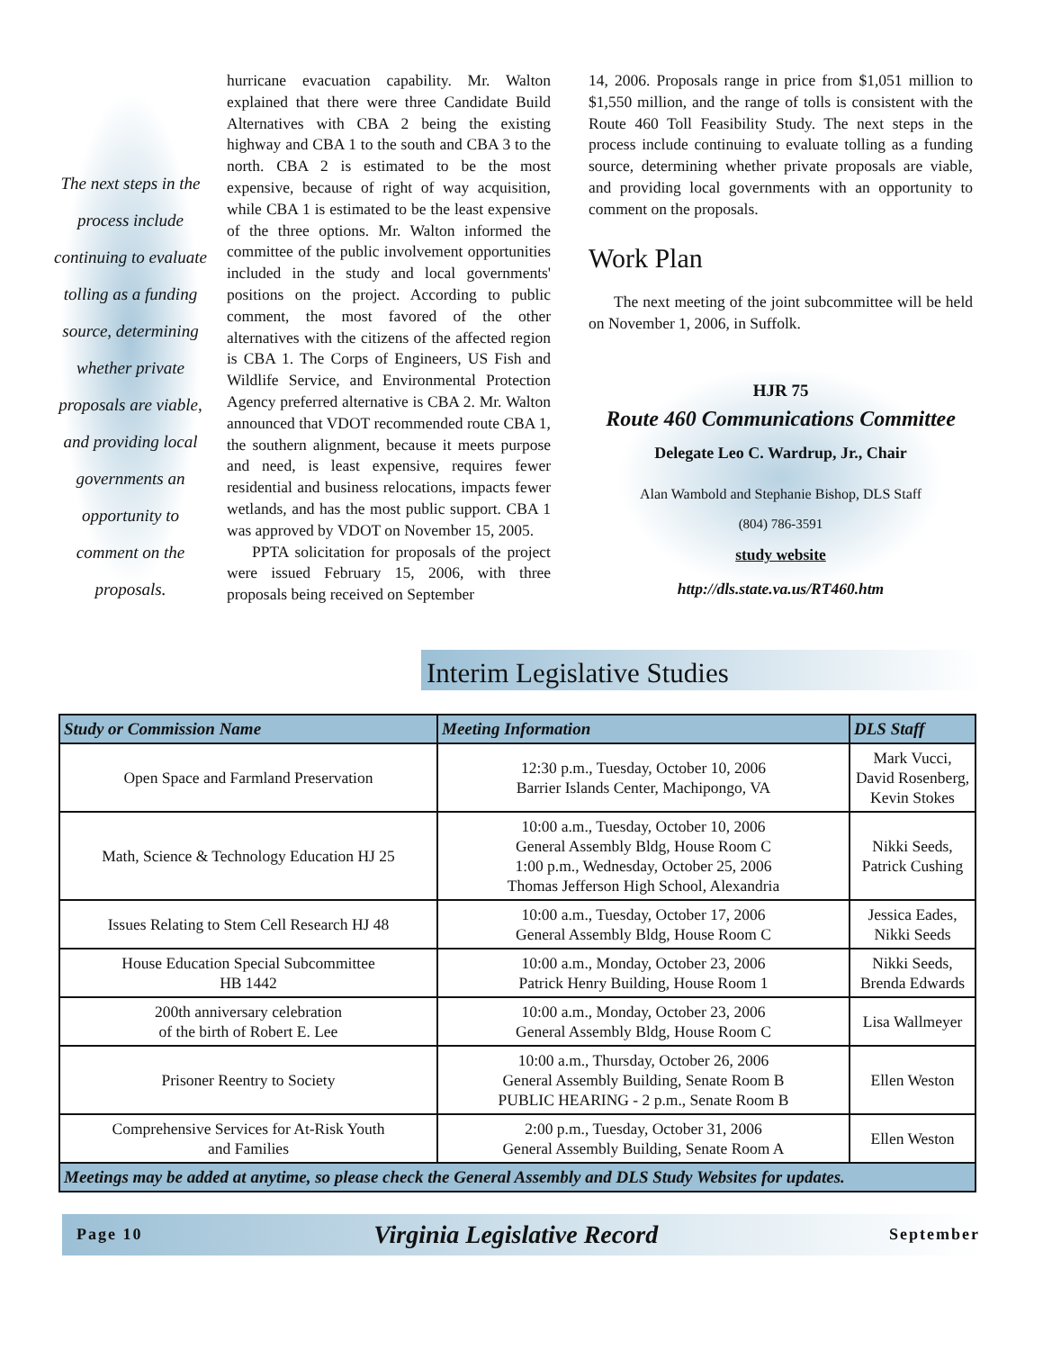The next steps in the process include continuing to evaluate tolling as a funding source, determining whether private proposals are viable, and providing local governments an opportunity to comment on the proposals.
hurricane evacuation capability. Mr. Walton explained that there were three Candidate Build Alternatives with CBA 2 being the existing highway and CBA 1 to the south and CBA 3 to the north. CBA 2 is estimated to be the most expensive, because of right of way acquisition, while CBA 1 is estimated to be the least expensive of the three options. Mr. Walton informed the committee of the public involvement opportunities included in the study and local governments' positions on the project. According to public comment, the most favored of the other alternatives with the citizens of the affected region is CBA 1. The Corps of Engineers, US Fish and Wildlife Service, and Environmental Protection Agency preferred alternative is CBA 2. Mr. Walton announced that VDOT recommended route CBA 1, the southern alignment, because it meets purpose and need, is least expensive, requires fewer residential and business relocations, impacts fewer wetlands, and has the most public support. CBA 1 was approved by VDOT on November 15, 2005.
PPTA solicitation for proposals of the project were issued February 15, 2006, with three proposals being received on September
14, 2006. Proposals range in price from $1,051 million to $1,550 million, and the range of tolls is consistent with the Route 460 Toll Feasibility Study. The next steps in the process include continuing to evaluate tolling as a funding source, determining whether private proposals are viable, and providing local governments with an opportunity to comment on the proposals.
Work Plan
The next meeting of the joint subcommittee will be held on November 1, 2006, in Suffolk.
HJR 75
Route 460 Communications Committee
Delegate Leo C. Wardrup, Jr., Chair
Alan Wambold and Stephanie Bishop, DLS Staff
(804) 786-3591
study website
http://dls.state.va.us/RT460.htm
Interim Legislative Studies
| Study or Commission Name | Meeting Information | DLS Staff |
| --- | --- | --- |
| Open Space and Farmland Preservation | 12:30 p.m., Tuesday, October 10, 2006 Barrier Islands Center, Machipongo, VA | Mark Vucci, David Rosenberg, Kevin Stokes |
| Math, Science & Technology Education HJ 25 | 10:00 a.m., Tuesday, October 10, 2006 General Assembly Bldg, House Room C 1:00 p.m., Wednesday, October 25, 2006 Thomas Jefferson High School, Alexandria | Nikki Seeds, Patrick Cushing |
| Issues Relating to Stem Cell Research HJ 48 | 10:00 a.m., Tuesday, October 17, 2006 General Assembly Bldg, House Room C | Jessica Eades, Nikki Seeds |
| House Education Special Subcommittee HB 1442 | 10:00 a.m., Monday, October 23, 2006 Patrick Henry Building, House Room 1 | Nikki Seeds, Brenda Edwards |
| 200th anniversary celebration of the birth of Robert E. Lee | 10:00 a.m., Monday, October 23, 2006 General Assembly Bldg, House Room C | Lisa Wallmeyer |
| Prisoner Reentry to Society | 10:00 a.m., Thursday, October 26, 2006 General Assembly Building, Senate Room B PUBLIC HEARING - 2 p.m., Senate Room B | Ellen Weston |
| Comprehensive Services for At-Risk Youth and Families | 2:00 p.m., Tuesday, October 31, 2006 General Assembly Building, Senate Room A | Ellen Weston |
| Meetings may be added at anytime, so please check the General Assembly and DLS Study Websites for updates. | | |
Page 10 Virginia Legislative Record September